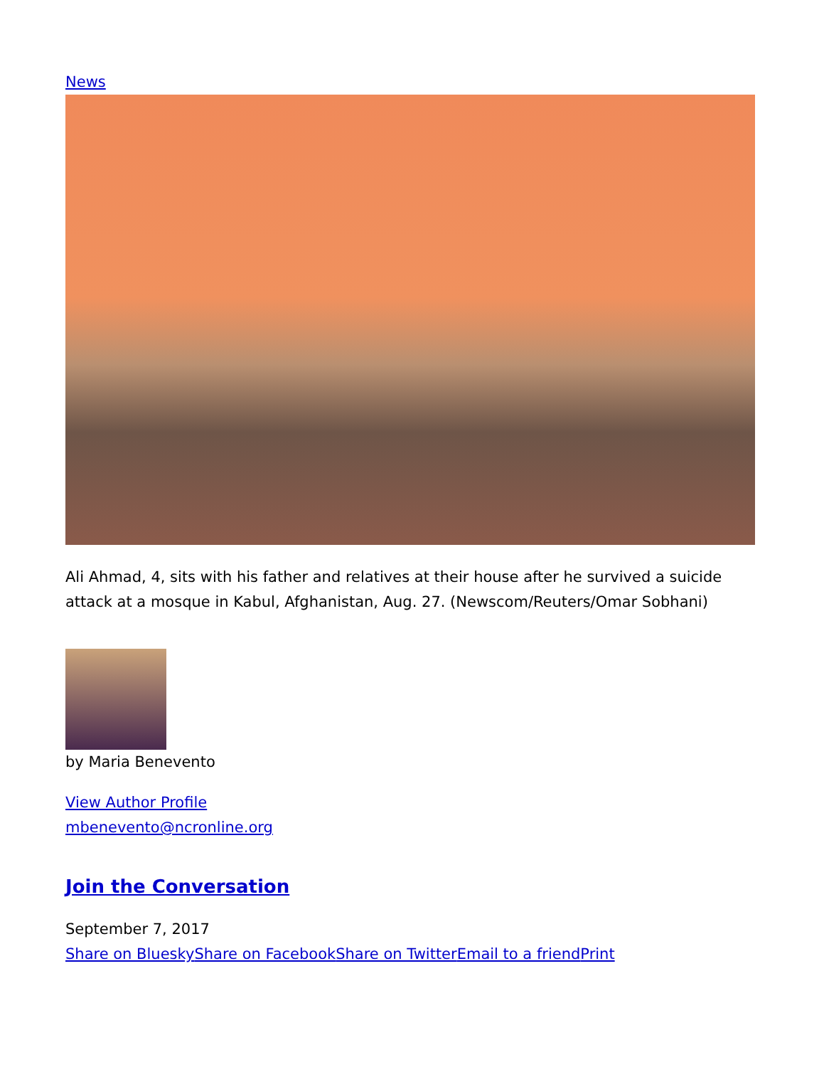News
Ali Ahmad, 4, sits with his father and relatives at their house after he survived a suicide attack at a mosque in Kabul, Afghanistan, Aug. 27. (Newscom/Reuters/Omar Sobhani)
by Maria Benevento
View Author Profile
mbenevento@ncronline.org
Join the Conversation
September 7, 2017
Share on Bluesky Share on Facebook Share on Twitter Email to a friend Print